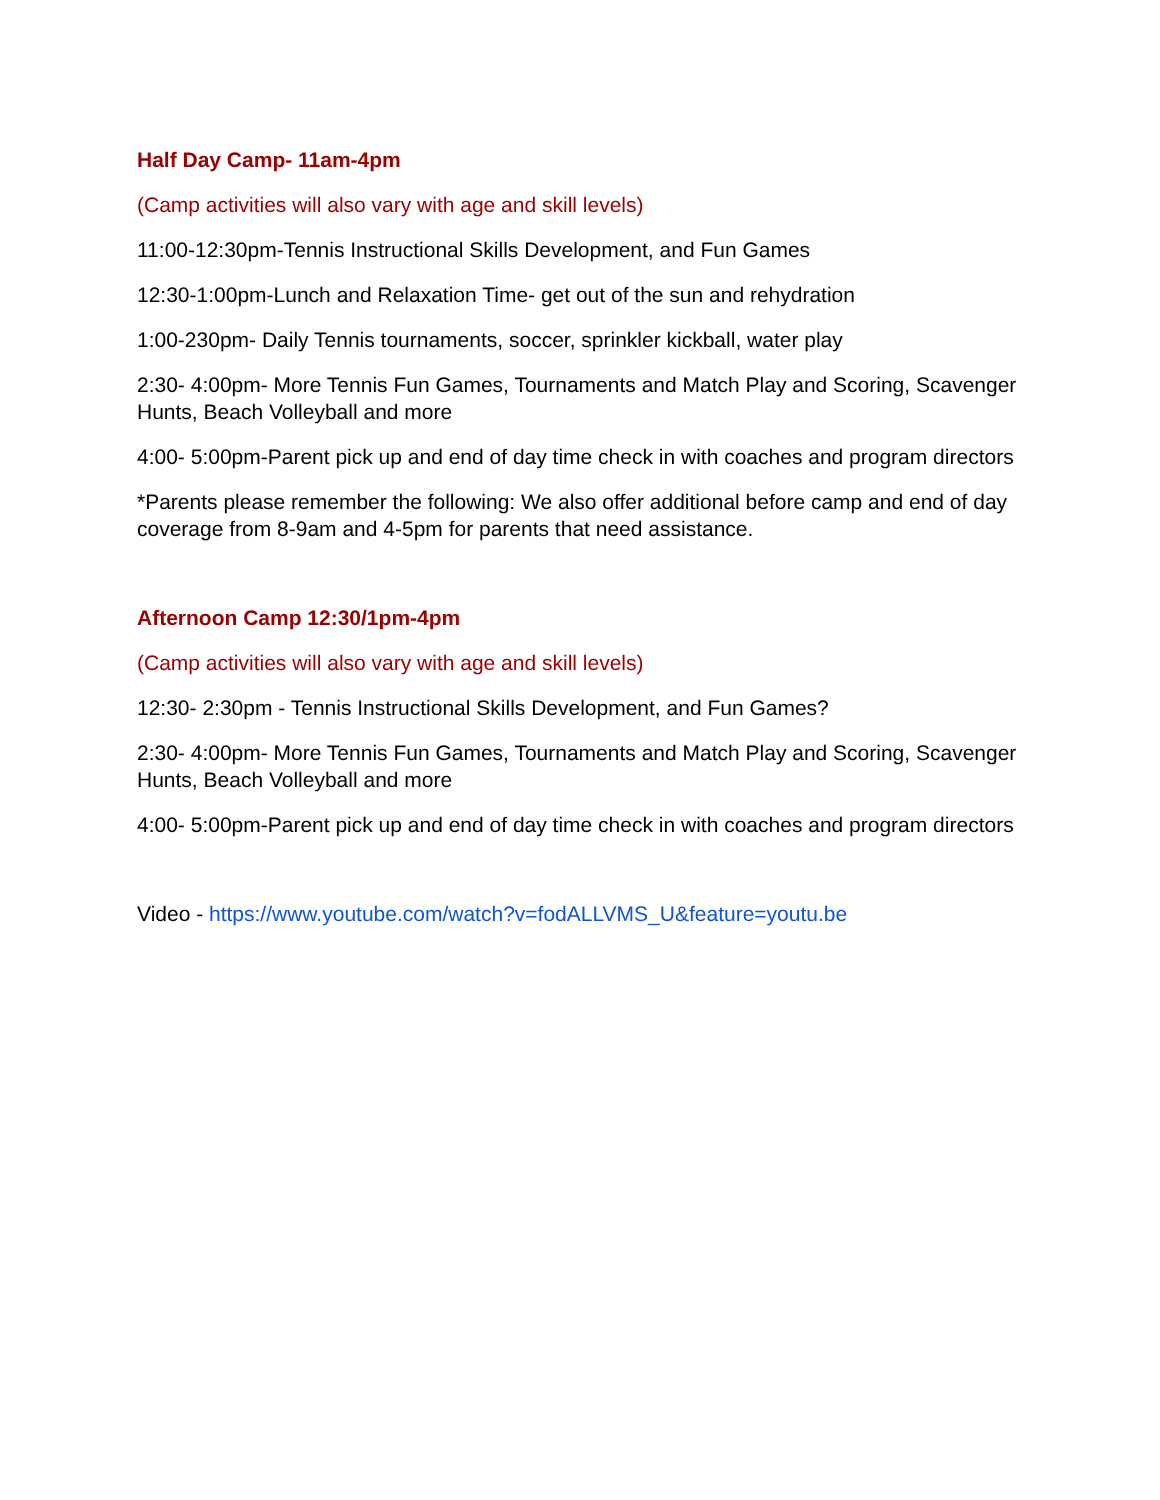Half Day Camp- 11am-4pm
(Camp activities will also vary with age and skill levels)
11:00-12:30pm-Tennis Instructional Skills Development, and Fun Games
12:30-1:00pm-Lunch and Relaxation Time- get out of the sun and rehydration
1:00-230pm- Daily Tennis tournaments, soccer, sprinkler kickball, water play
2:30- 4:00pm- More Tennis Fun Games, Tournaments and Match Play and Scoring, Scavenger Hunts, Beach Volleyball and more
4:00- 5:00pm-Parent pick up and end of day time check in with coaches and program directors
*Parents please remember the following: We also offer additional before camp and end of day coverage from 8-9am and 4-5pm for parents that need assistance.
Afternoon Camp 12:30/1pm-4pm
(Camp activities will also vary with age and skill levels)
12:30- 2:30pm - Tennis Instructional Skills Development, and Fun Games?
2:30- 4:00pm- More Tennis Fun Games, Tournaments and Match Play and Scoring, Scavenger Hunts, Beach Volleyball and more
4:00- 5:00pm-Parent pick up and end of day time check in with coaches and program directors
Video - https://www.youtube.com/watch?v=fodALLVMS_U&feature=youtu.be